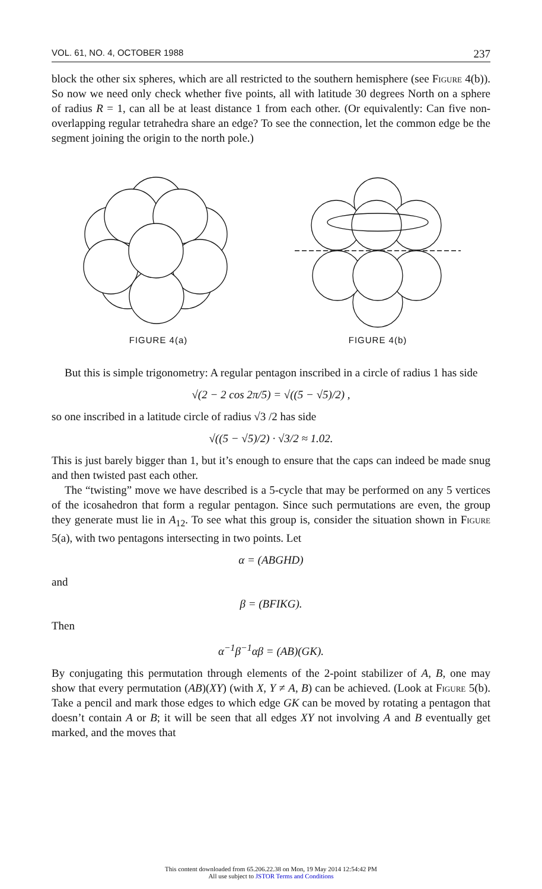VOL. 61, NO. 4, OCTOBER 1988 237
block the other six spheres, which are all restricted to the southern hemisphere (see Figure 4(b)). So now we need only check whether five points, all with latitude 30 degrees North on a sphere of radius R = 1, can all be at least distance 1 from each other. (Or equivalently: Can five non-overlapping regular tetrahedra share an edge? To see the connection, let the common edge be the segment joining the origin to the north pole.)
FIGURE 4(a) FIGURE 4(b)
But this is simple trigonometry: A regular pentagon inscribed in a circle of radius 1 has side
√(2 − 2 cos 2π/5) = √((5 − √5)/2) ,
so one inscribed in a latitude circle of radius √3 /2 has side
√((5 − √5)/2) · √3/2 ≈ 1.02.
This is just barely bigger than 1, but it’s enough to ensure that the caps can indeed be made snug and then twisted past each other.
The “twisting” move we have described is a 5-cycle that may be performed on any 5 vertices of the icosahedron that form a regular pentagon. Since such permutations are even, the group they generate must lie in A<sub>12</sub>. To see what this group is, consider the situation shown in Figure 5(a), with two pentagons intersecting in two points. Let
α = (ABGHD)
and
β = (BFIKG).
Then
α<sup>−1</sup>β<sup>−1</sup>αβ = (AB)(GK).
By conjugating this permutation through elements of the 2-point stabilizer of A, B, one may show that every permutation (AB)(XY) (with X, Y ≠ A, B) can be achieved. (Look at Figure 5(b). Take a pencil and mark those edges to which edge GK can be moved by rotating a pentagon that doesn’t contain A or B; it will be seen that all edges XY not involving A and B eventually get marked, and the moves that
This content downloaded from 65.206.22.38 on Mon, 19 May 2014 12:54:42 PM
All use subject to JSTOR Terms and Conditions